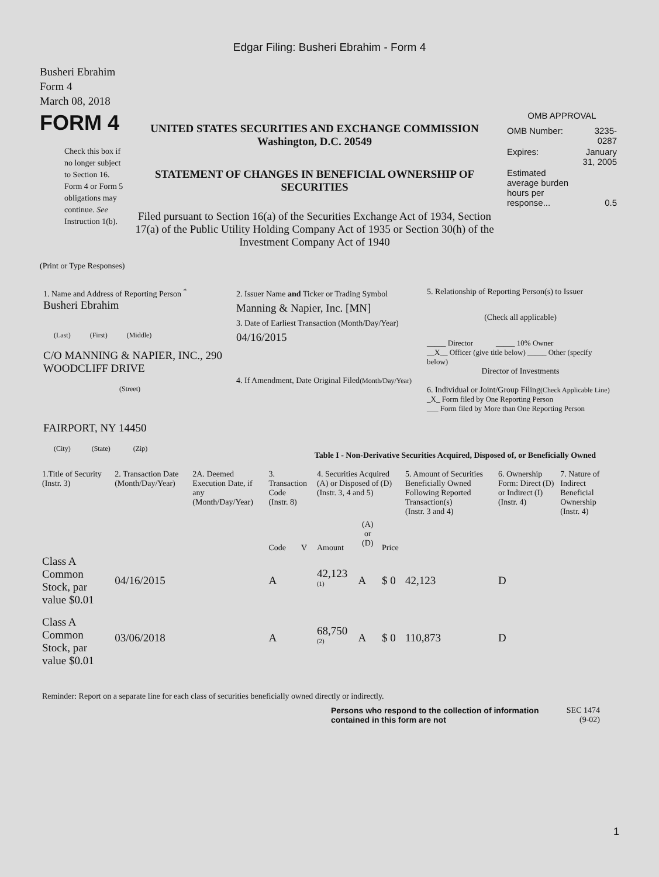Edgar Filing: Busheri Ebrahim - Form 4
Busheri Ebrahim
Form 4
March 08, 2018
FORM 4
Check this box if no longer subject to Section 16. Form 4 or Form 5 obligations may continue. See Instruction 1(b).
UNITED STATES SECURITIES AND EXCHANGE COMMISSION
Washington, D.C. 20549
STATEMENT OF CHANGES IN BENEFICIAL OWNERSHIP OF SECURITIES
Filed pursuant to Section 16(a) of the Securities Exchange Act of 1934, Section 17(a) of the Public Utility Holding Company Act of 1935 or Section 30(h) of the Investment Company Act of 1940
OMB APPROVAL
| OMB Number: | 3235-0287 |
| Expires: | January 31, 2005 |
| Estimated average burden hours per response... | 0.5 |
(Print or Type Responses)
1. Name and Address of Reporting Person <sup>*</sup>
Busheri Ebrahim
(Last) (First) (Middle)
C/O MANNING & NAPIER, INC., 290 WOODCLIFF DRIVE
(Street)
FAIRPORT, NY 14450
(City) (State) (Zip)
2. Issuer Name and Ticker or Trading Symbol
Manning & Napier, Inc. [MN]
3. Date of Earliest Transaction (Month/Day/Year)
04/16/2015
4. If Amendment, Date Original Filed(Month/Day/Year)
5. Relationship of Reporting Person(s) to Issuer
(Check all applicable)
_____ Director _____ 10% Owner
__X__ Officer (give title below) _____ Other (specify below)
Director of Investments
6. Individual or Joint/Group Filing(Check Applicable Line)
_X_ Form filed by One Reporting Person
___ Form filed by More than One Reporting Person
Table I - Non-Derivative Securities Acquired, Disposed of, or Beneficially Owned
| 1.Title of Security (Instr. 3) | 2. Transaction Date (Month/Day/Year) | 2A. Deemed Execution Date, if any (Month/Day/Year) | 3. Transaction Code (Instr. 8) | | 4. Securities Acquired (A) or Disposed of (D) (Instr. 3, 4 and 5) | | | 5. Amount of Securities Beneficially Owned Following Reported Transaction(s) (Instr. 3 and 4) | 6. Ownership Form: Direct (D) or Indirect (I) (Instr. 4) | 7. Nature of Indirect Beneficial Ownership (Instr. 4) |
| | | | Code | V | Amount | (A) or (D) | Price | | | |
| Class A Common Stock, par value $0.01 | 04/16/2015 | | A | | 42,123 <sup>(1)</sup> | A | $ 0 | 42,123 | D | |
| Class A Common Stock, par value $0.01 | 03/06/2018 | | A | | 68,750 <sup>(2)</sup> | A | $ 0 | 110,873 | D | |
Reminder: Report on a separate line for each class of securities beneficially owned directly or indirectly.
Persons who respond to the collection of information contained in this form are not
SEC 1474
(9-02)
1